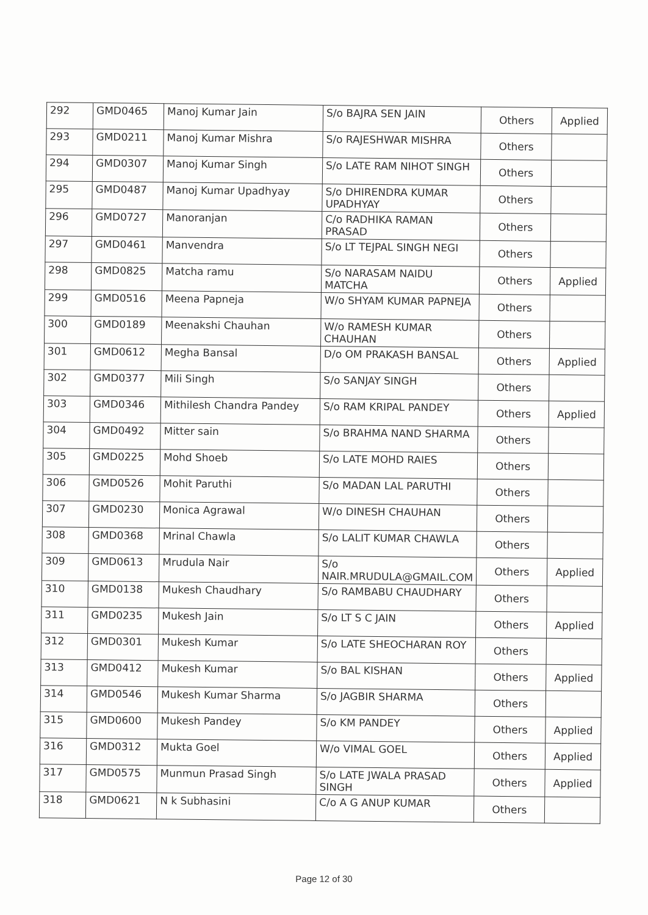| 292 | GMD0465 | Manoj Kumar Jain | S/o BAJRA SEN JAIN | Others | Applied |
| 293 | GMD0211 | Manoj Kumar Mishra | S/o RAJESHWAR MISHRA | Others | |
| 294 | GMD0307 | Manoj Kumar Singh | S/o LATE RAM NIHOT SINGH | Others | |
| 295 | GMD0487 | Manoj Kumar Upadhyay | S/o DHIRENDRA KUMAR UPADHYAY | Others | |
| 296 | GMD0727 | Manoranjan | C/o RADHIKA RAMAN PRASAD | Others | |
| 297 | GMD0461 | Manvendra | S/o LT TEJPAL SINGH NEGI | Others | |
| 298 | GMD0825 | Matcha ramu | S/o NARASAM NAIDU MATCHA | Others | Applied |
| 299 | GMD0516 | Meena Papneja | W/o SHYAM KUMAR PAPNEJA | Others | |
| 300 | GMD0189 | Meenakshi Chauhan | W/o RAMESH KUMAR CHAUHAN | Others | |
| 301 | GMD0612 | Megha Bansal | D/o OM PRAKASH BANSAL | Others | Applied |
| 302 | GMD0377 | Mili Singh | S/o SANJAY SINGH | Others | |
| 303 | GMD0346 | Mithilesh Chandra Pandey | S/o RAM KRIPAL PANDEY | Others | Applied |
| 304 | GMD0492 | Mitter sain | S/o BRAHMA NAND SHARMA | Others | |
| 305 | GMD0225 | Mohd Shoeb | S/o LATE MOHD RAIES | Others | |
| 306 | GMD0526 | Mohit Paruthi | S/o MADAN LAL PARUTHI | Others | |
| 307 | GMD0230 | Monica Agrawal | W/o DINESH CHAUHAN | Others | |
| 308 | GMD0368 | Mrinal Chawla | S/o LALIT KUMAR CHAWLA | Others | |
| 309 | GMD0613 | Mrudula Nair | S/o NAIR.MRUDULA@GMAIL.COM | Others | Applied |
| 310 | GMD0138 | Mukesh Chaudhary | S/o RAMBABU CHAUDHARY | Others | |
| 311 | GMD0235 | Mukesh Jain | S/o LT S C JAIN | Others | Applied |
| 312 | GMD0301 | Mukesh Kumar | S/o LATE SHEOCHARAN ROY | Others | |
| 313 | GMD0412 | Mukesh Kumar | S/o BAL KISHAN | Others | Applied |
| 314 | GMD0546 | Mukesh Kumar Sharma | S/o JAGBIR SHARMA | Others | |
| 315 | GMD0600 | Mukesh Pandey | S/o KM PANDEY | Others | Applied |
| 316 | GMD0312 | Mukta Goel | W/o VIMAL GOEL | Others | Applied |
| 317 | GMD0575 | Munmun Prasad Singh | S/o LATE JWALA PRASAD SINGH | Others | Applied |
| 318 | GMD0621 | N k Subhasini | C/o A G ANUP KUMAR | Others | |
Page 12 of 30